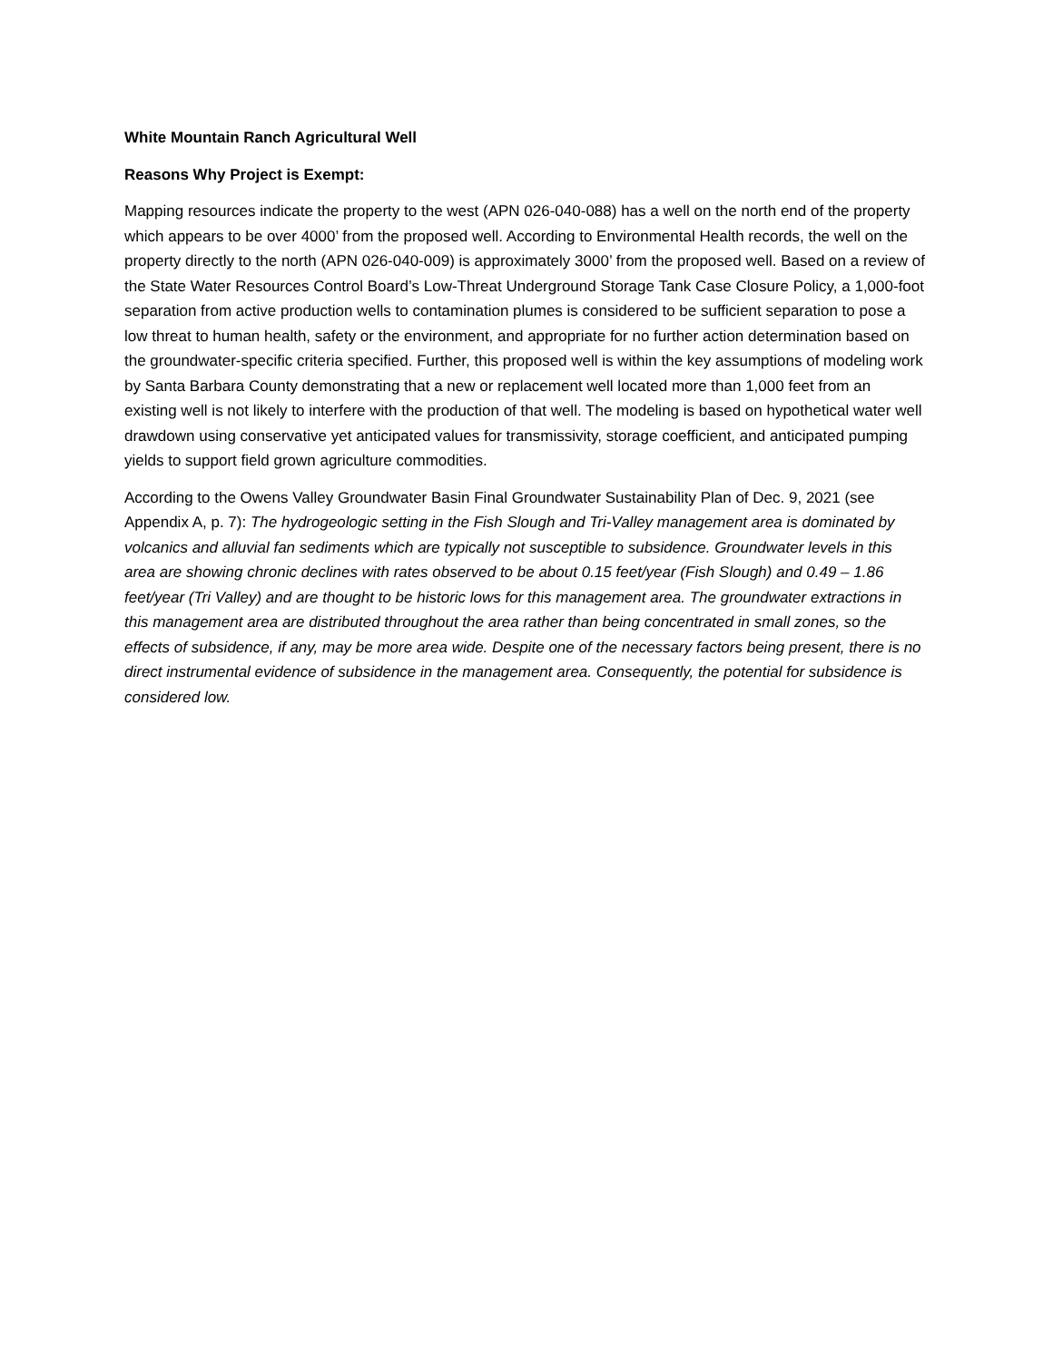White Mountain Ranch Agricultural Well
Reasons Why Project is Exempt:
Mapping resources indicate the property to the west (APN 026-040-088) has a well on the north end of the property which appears to be over 4000’ from the proposed well. According to Environmental Health records, the well on the property directly to the north (APN 026-040-009) is approximately 3000’ from the proposed well. Based on a review of the State Water Resources Control Board’s Low-Threat Underground Storage Tank Case Closure Policy, a 1,000-foot separation from active production wells to contamination plumes is considered to be sufficient separation to pose a low threat to human health, safety or the environment, and appropriate for no further action determination based on the groundwater-specific criteria specified. Further, this proposed well is within the key assumptions of modeling work by Santa Barbara County demonstrating that a new or replacement well located more than 1,000 feet from an existing well is not likely to interfere with the production of that well. The modeling is based on hypothetical water well drawdown using conservative yet anticipated values for transmissivity, storage coefficient, and anticipated pumping yields to support field grown agriculture commodities.
According to the Owens Valley Groundwater Basin Final Groundwater Sustainability Plan of Dec. 9, 2021 (see Appendix A, p. 7): The hydrogeologic setting in the Fish Slough and Tri-Valley management area is dominated by volcanics and alluvial fan sediments which are typically not susceptible to subsidence. Groundwater levels in this area are showing chronic declines with rates observed to be about 0.15 feet/year (Fish Slough) and 0.49 – 1.86 feet/year (Tri Valley) and are thought to be historic lows for this management area. The groundwater extractions in this management area are distributed throughout the area rather than being concentrated in small zones, so the effects of subsidence, if any, may be more area wide. Despite one of the necessary factors being present, there is no direct instrumental evidence of subsidence in the management area. Consequently, the potential for subsidence is considered low.